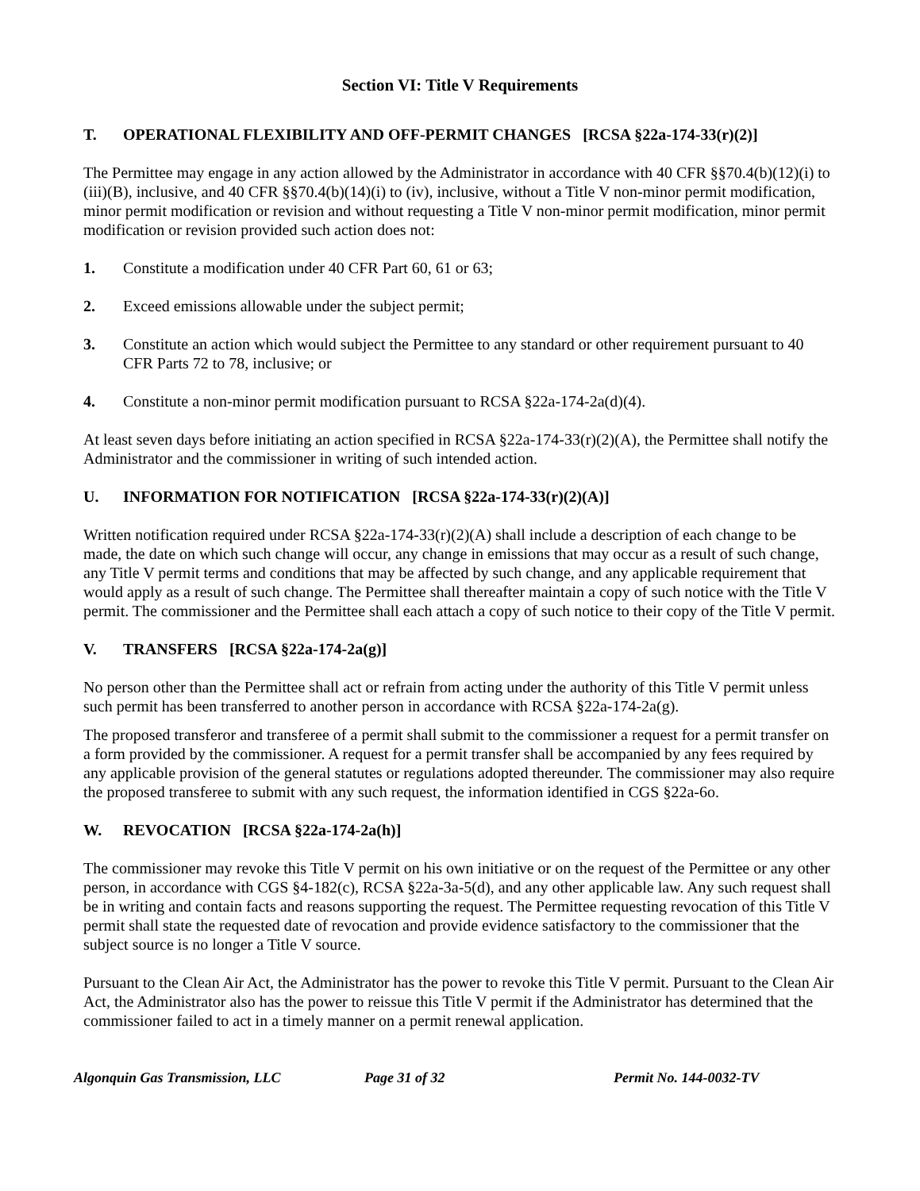Section VI: Title V Requirements
T. OPERATIONAL FLEXIBILITY AND OFF-PERMIT CHANGES [RCSA §22a-174-33(r)(2)]
The Permittee may engage in any action allowed by the Administrator in accordance with 40 CFR §§70.4(b)(12)(i) to (iii)(B), inclusive, and 40 CFR §§70.4(b)(14)(i) to (iv), inclusive, without a Title V non-minor permit modification, minor permit modification or revision and without requesting a Title V non-minor permit modification, minor permit modification or revision provided such action does not:
1. Constitute a modification under 40 CFR Part 60, 61 or 63;
2. Exceed emissions allowable under the subject permit;
3. Constitute an action which would subject the Permittee to any standard or other requirement pursuant to 40 CFR Parts 72 to 78, inclusive; or
4. Constitute a non-minor permit modification pursuant to RCSA §22a-174-2a(d)(4).
At least seven days before initiating an action specified in RCSA §22a-174-33(r)(2)(A), the Permittee shall notify the Administrator and the commissioner in writing of such intended action.
U. INFORMATION FOR NOTIFICATION [RCSA §22a-174-33(r)(2)(A)]
Written notification required under RCSA §22a-174-33(r)(2)(A) shall include a description of each change to be made, the date on which such change will occur, any change in emissions that may occur as a result of such change, any Title V permit terms and conditions that may be affected by such change, and any applicable requirement that would apply as a result of such change. The Permittee shall thereafter maintain a copy of such notice with the Title V permit. The commissioner and the Permittee shall each attach a copy of such notice to their copy of the Title V permit.
V. TRANSFERS [RCSA §22a-174-2a(g)]
No person other than the Permittee shall act or refrain from acting under the authority of this Title V permit unless such permit has been transferred to another person in accordance with RCSA §22a-174-2a(g).
The proposed transferor and transferee of a permit shall submit to the commissioner a request for a permit transfer on a form provided by the commissioner. A request for a permit transfer shall be accompanied by any fees required by any applicable provision of the general statutes or regulations adopted thereunder. The commissioner may also require the proposed transferee to submit with any such request, the information identified in CGS §22a-6o.
W. REVOCATION [RCSA §22a-174-2a(h)]
The commissioner may revoke this Title V permit on his own initiative or on the request of the Permittee or any other person, in accordance with CGS §4-182(c), RCSA §22a-3a-5(d), and any other applicable law. Any such request shall be in writing and contain facts and reasons supporting the request. The Permittee requesting revocation of this Title V permit shall state the requested date of revocation and provide evidence satisfactory to the commissioner that the subject source is no longer a Title V source.
Pursuant to the Clean Air Act, the Administrator has the power to revoke this Title V permit. Pursuant to the Clean Air Act, the Administrator also has the power to reissue this Title V permit if the Administrator has determined that the commissioner failed to act in a timely manner on a permit renewal application.
Algonquin Gas Transmission, LLC Page 31 of 32 Permit No. 144-0032-TV